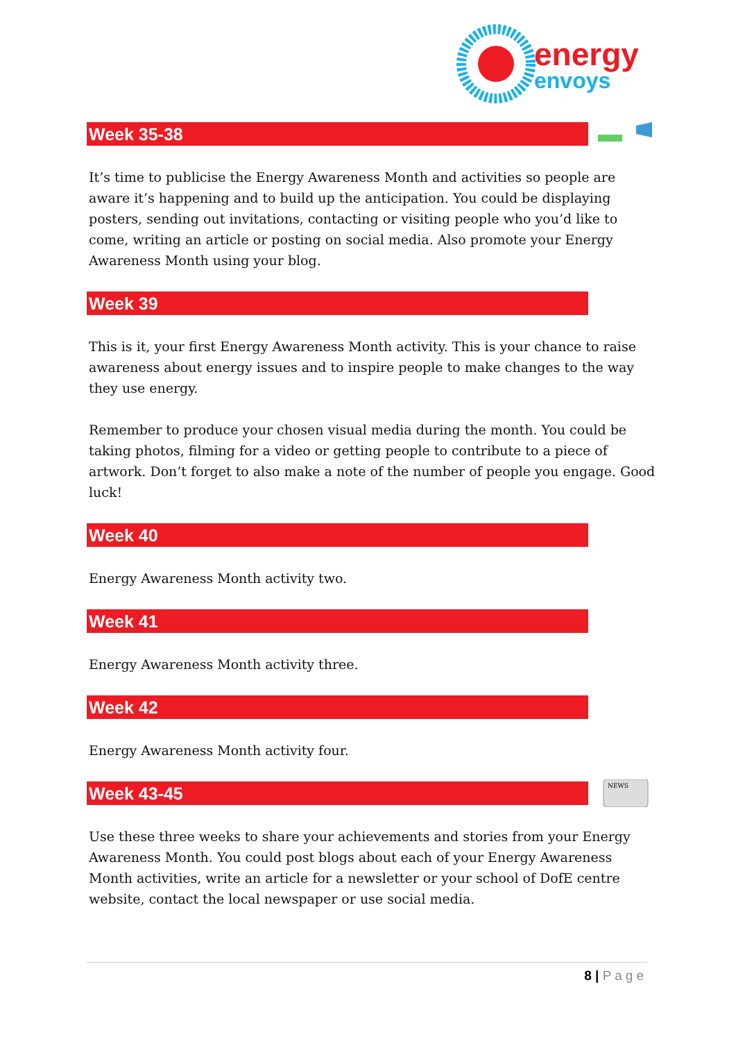energy
envoys
Week 35-38
It’s time to publicise the Energy Awareness Month and activities so people are aware it’s happening and to build up the anticipation. You could be displaying posters, sending out invitations, contacting or visiting people who you’d like to come, writing an article or posting on social media. Also promote your Energy Awareness Month using your blog.
Week 39
This is it, your first Energy Awareness Month activity. This is your chance to raise awareness about energy issues and to inspire people to make changes to the way they use energy.
Remember to produce your chosen visual media during the month. You could be taking photos, filming for a video or getting people to contribute to a piece of artwork. Don’t forget to also make a note of the number of people you engage. Good luck!
Week 40
Energy Awareness Month activity two.
Week 41
Energy Awareness Month activity three.
Week 42
Energy Awareness Month activity four.
Week 43-45
NEWS
Use these three weeks to share your achievements and stories from your Energy Awareness Month. You could post blogs about each of your Energy Awareness Month activities, write an article for a newsletter or your school of DofE centre website, contact the local newspaper or use social media.
8 | Page